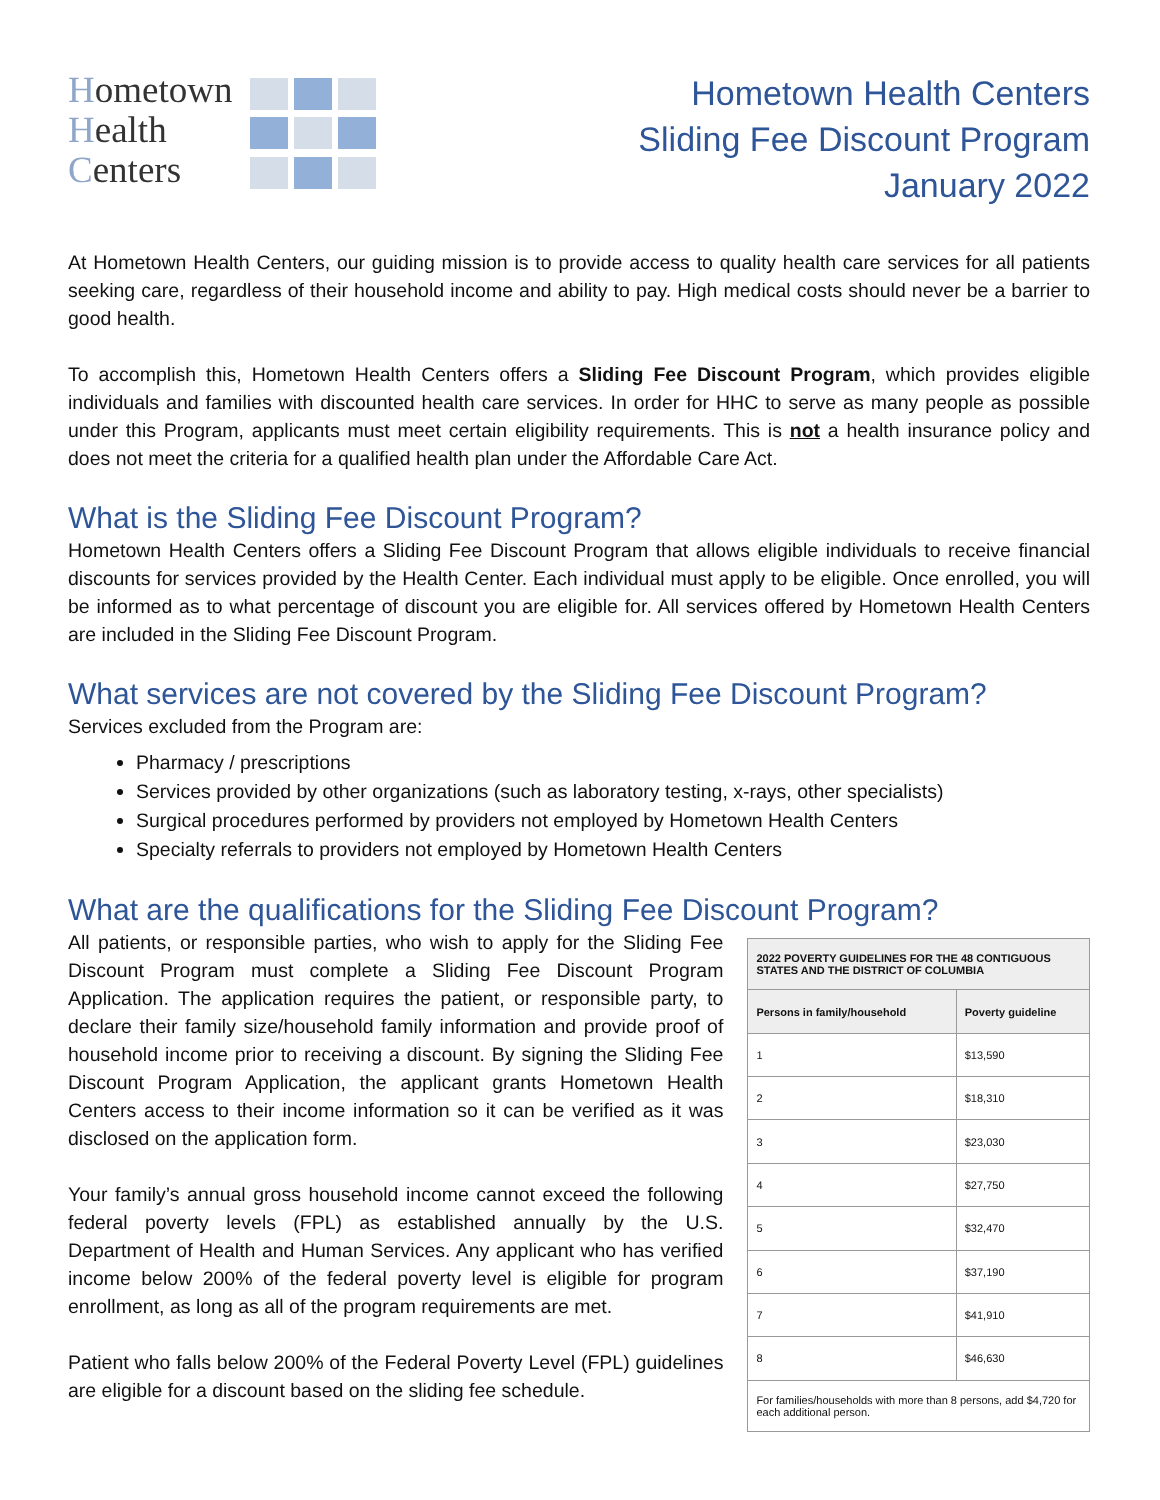Hometown
Health
Centers
Hometown Health Centers
Sliding Fee Discount Program
January 2022
At Hometown Health Centers, our guiding mission is to provide access to quality health care services for all patients seeking care, regardless of their household income and ability to pay. High medical costs should never be a barrier to good health.
To accomplish this, Hometown Health Centers offers a Sliding Fee Discount Program, which provides eligible individuals and families with discounted health care services. In order for HHC to serve as many people as possible under this Program, applicants must meet certain eligibility requirements. This is not a health insurance policy and does not meet the criteria for a qualified health plan under the Affordable Care Act.
What is the Sliding Fee Discount Program?
Hometown Health Centers offers a Sliding Fee Discount Program that allows eligible individuals to receive financial discounts for services provided by the Health Center. Each individual must apply to be eligible. Once enrolled, you will be informed as to what percentage of discount you are eligible for. All services offered by Hometown Health Centers are included in the Sliding Fee Discount Program.
What services are not covered by the Sliding Fee Discount Program?
Services excluded from the Program are:
Pharmacy / prescriptions
Services provided by other organizations (such as laboratory testing, x-rays, other specialists)
Surgical procedures performed by providers not employed by Hometown Health Centers
Specialty referrals to providers not employed by Hometown Health Centers
What are the qualifications for the Sliding Fee Discount Program?
All patients, or responsible parties, who wish to apply for the Sliding Fee Discount Program must complete a Sliding Fee Discount Program Application. The application requires the patient, or responsible party, to declare their family size/household family information and provide proof of household income prior to receiving a discount. By signing the Sliding Fee Discount Program Application, the applicant grants Hometown Health Centers access to their income information so it can be verified as it was disclosed on the application form.
Your family’s annual gross household income cannot exceed the following federal poverty levels (FPL) as established annually by the U.S. Department of Health and Human Services. Any applicant who has verified income below 200% of the federal poverty level is eligible for program enrollment, as long as all of the program requirements are met.
Patient who falls below 200% of the Federal Poverty Level (FPL) guidelines are eligible for a discount based on the sliding fee schedule.
| 2022 POVERTY GUIDELINES FOR THE 48 CONTIGUOUS STATES AND THE DISTRICT OF COLUMBIA | |
| --- | --- |
| Persons in family/household | Poverty guideline |
| 1 | $13,590 |
| 2 | $18,310 |
| 3 | $23,030 |
| 4 | $27,750 |
| 5 | $32,470 |
| 6 | $37,190 |
| 7 | $41,910 |
| 8 | $46,630 |
| For families/households with more than 8 persons, add $4,720 for each additional person. | |